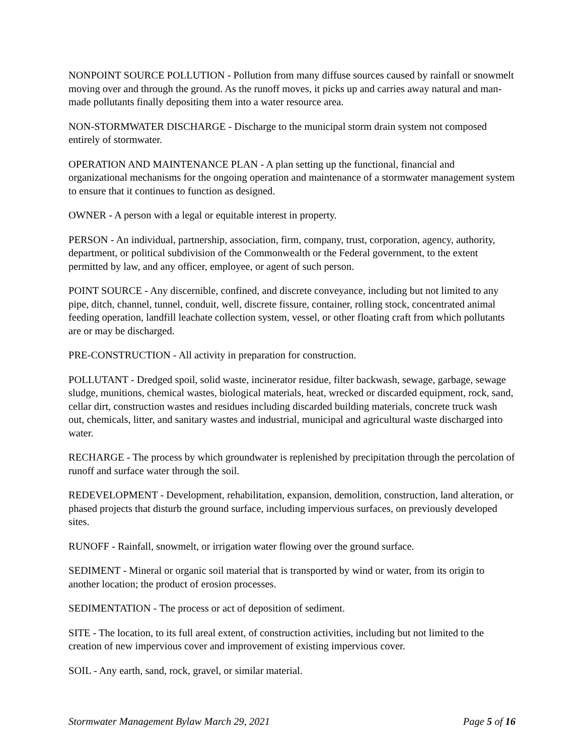NONPOINT SOURCE POLLUTION - Pollution from many diffuse sources caused by rainfall or snowmelt moving over and through the ground. As the runoff moves, it picks up and carries away natural and man-made pollutants finally depositing them into a water resource area.
NON-STORMWATER DISCHARGE - Discharge to the municipal storm drain system not composed entirely of stormwater.
OPERATION AND MAINTENANCE PLAN - A plan setting up the functional, financial and organizational mechanisms for the ongoing operation and maintenance of a stormwater management system to ensure that it continues to function as designed.
OWNER - A person with a legal or equitable interest in property.
PERSON - An individual, partnership, association, firm, company, trust, corporation, agency, authority, department, or political subdivision of the Commonwealth or the Federal government, to the extent permitted by law, and any officer, employee, or agent of such person.
POINT SOURCE - Any discernible, confined, and discrete conveyance, including but not limited to any pipe, ditch, channel, tunnel, conduit, well, discrete fissure, container, rolling stock, concentrated animal feeding operation, landfill leachate collection system, vessel, or other floating craft from which pollutants are or may be discharged.
PRE-CONSTRUCTION - All activity in preparation for construction.
POLLUTANT - Dredged spoil, solid waste, incinerator residue, filter backwash, sewage, garbage, sewage sludge, munitions, chemical wastes, biological materials, heat, wrecked or discarded equipment, rock, sand, cellar dirt, construction wastes and residues including discarded building materials, concrete truck wash out, chemicals, litter, and sanitary wastes and industrial, municipal and agricultural waste discharged into water.
RECHARGE - The process by which groundwater is replenished by precipitation through the percolation of runoff and surface water through the soil.
REDEVELOPMENT - Development, rehabilitation, expansion, demolition, construction, land alteration, or phased projects that disturb the ground surface, including impervious surfaces, on previously developed sites.
RUNOFF - Rainfall, snowmelt, or irrigation water flowing over the ground surface.
SEDIMENT - Mineral or organic soil material that is transported by wind or water, from its origin to another location; the product of erosion processes.
SEDIMENTATION - The process or act of deposition of sediment.
SITE - The location, to its full areal extent, of construction activities, including but not limited to the creation of new impervious cover and improvement of existing impervious cover.
SOIL - Any earth, sand, rock, gravel, or similar material.
Stormwater Management Bylaw March 29, 2021 Page 5 of 16